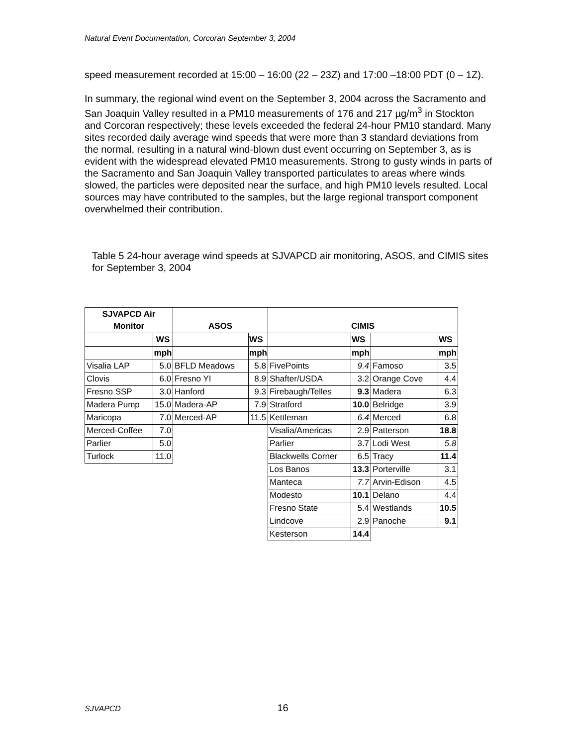Natural Event Documentation, Corcoran September 3, 2004
speed measurement recorded at 15:00 – 16:00 (22 – 23Z) and 17:00 –18:00 PDT (0 – 1Z).
In summary, the regional wind event on the September 3, 2004 across the Sacramento and San Joaquin Valley resulted in a PM10 measurements of 176 and 217 µg/m<sup>3</sup> in Stockton and Corcoran respectively; these levels exceeded the federal 24-hour PM10 standard. Many sites recorded daily average wind speeds that were more than 3 standard deviations from the normal, resulting in a natural wind-blown dust event occurring on September 3, as is evident with the widespread elevated PM10 measurements. Strong to gusty winds in parts of the Sacramento and San Joaquin Valley transported particulates to areas where winds slowed, the particles were deposited near the surface, and high PM10 levels resulted. Local sources may have contributed to the samples, but the large regional transport component overwhelmed their contribution.
Table 5 24-hour average wind speeds at SJVAPCD air monitoring, ASOS, and CIMIS sites for September 3, 2004
| SJVAPCD Air Monitor | | ASOS | | CIMIS | | | |
| --- | --- | --- | --- | --- | --- | --- | --- |
| | WS | | WS | | WS | | WS |
| | mph | | mph | | mph | | mph |
| Visalia LAP | 5.0 | BFLD Meadows | 5.8 | FivePoints | 9.4 | Famoso | 3.5 |
| Clovis | 6.0 | Fresno YI | 8.9 | Shafter/USDA | 3.2 | Orange Cove | 4.4 |
| Fresno SSP | 3.0 | Hanford | 9.3 | Firebaugh/Telles | 9.3 | Madera | 6.3 |
| Madera Pump | 15.0 | Madera-AP | 7.9 | Stratford | 10.0 | Belridge | 3.9 |
| Maricopa | 7.0 | Merced-AP | 11.5 | Kettleman | 6.4 | Merced | 6.8 |
| Merced-Coffee | 7.0 | | | Visalia/Americas | 2.9 | Patterson | 18.8 |
| Parlier | 5.0 | | | Parlier | 3.7 | Lodi West | 5.8 |
| Turlock | 11.0 | | | Blackwells Corner | 6.5 | Tracy | 11.4 |
| | | | | Los Banos | 13.3 | Porterville | 3.1 |
| | | | | Manteca | 7.7 | Arvin-Edison | 4.5 |
| | | | | Modesto | 10.1 | Delano | 4.4 |
| | | | | Fresno State | 5.4 | Westlands | 10.5 |
| | | | | Lindcove | 2.9 | Panoche | 9.1 |
| | | | | Kesterson | 14.4 | | |
SJVAPCD 16